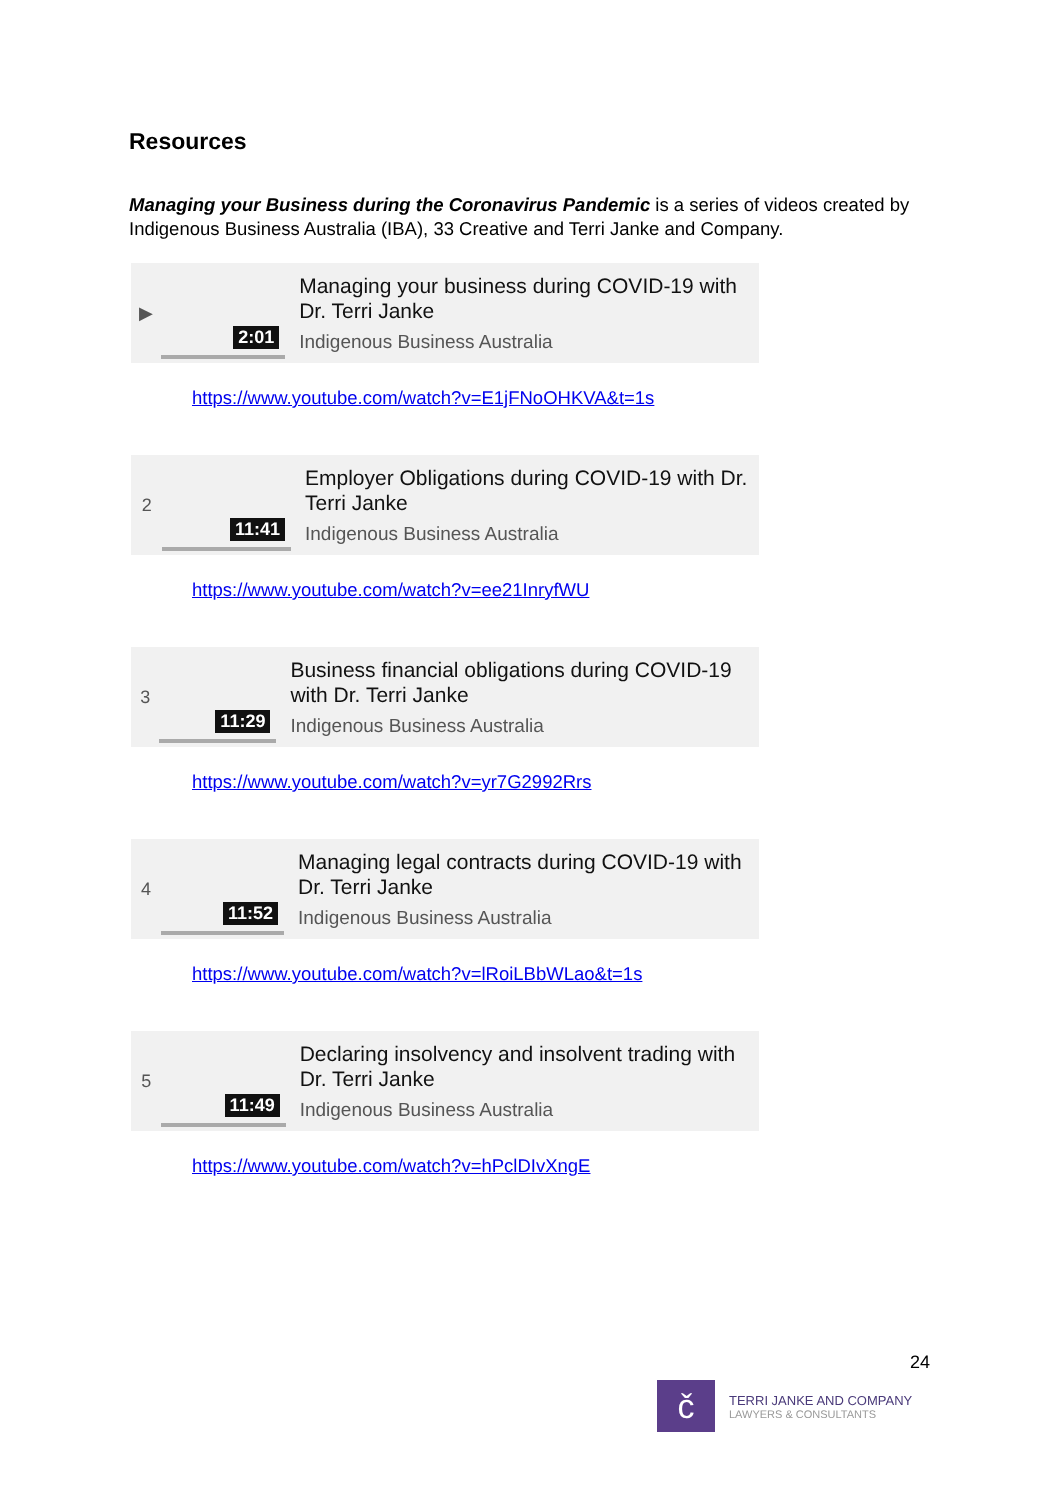Resources
Managing your Business during the Coronavirus Pandemic is a series of videos created by Indigenous Business Australia (IBA), 33 Creative and Terri Janke and Company.
▶
2:01
Managing your business during COVID-19 with Dr. Terri Janke
Indigenous Business Australia
https://www.youtube.com/watch?v=E1jFNoOHKVA&t=1s
2
11:41
Employer Obligations during COVID-19 with Dr. Terri Janke
Indigenous Business Australia
https://www.youtube.com/watch?v=ee21InryfWU
3
11:29
Business financial obligations during COVID-19 with Dr. Terri Janke
Indigenous Business Australia
https://www.youtube.com/watch?v=yr7G2992Rrs
4
11:52
Managing legal contracts during COVID-19 with Dr. Terri Janke
Indigenous Business Australia
https://www.youtube.com/watch?v=lRoiLBbWLao&t=1s
5
11:49
Declaring insolvency and insolvent trading with Dr. Terri Janke
Indigenous Business Australia
https://www.youtube.com/watch?v=hPclDIvXngE
24
č
TERRI JANKE AND COMPANY
LAWYERS & CONSULTANTS